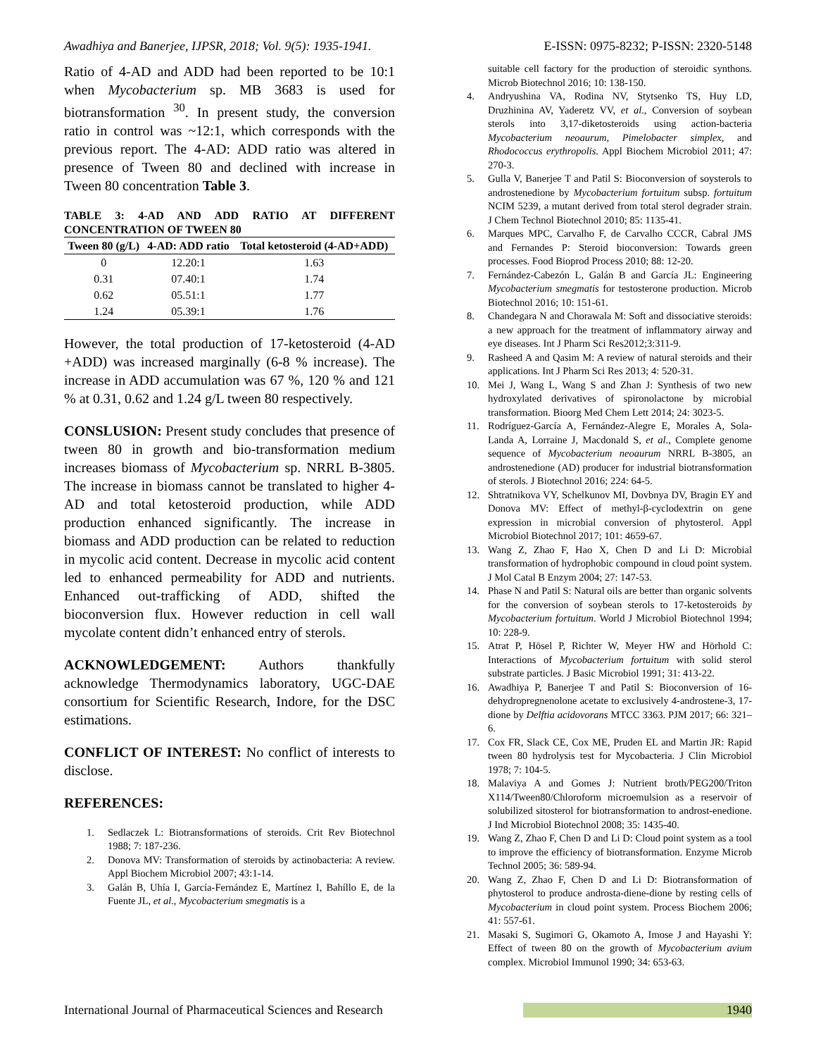Awadhiya and Banerjee, IJPSR, 2018; Vol. 9(5): 1935-1941. E-ISSN: 0975-8232; P-ISSN: 2320-5148
Ratio of 4-AD and ADD had been reported to be 10:1 when Mycobacterium sp. MB 3683 is used for biotransformation <sup>30</sup>. In present study, the conversion ratio in control was ~12:1, which corresponds with the previous report. The 4-AD: ADD ratio was altered in presence of Tween 80 and declined with increase in Tween 80 concentration Table 3.
TABLE 3: 4-AD AND ADD RATIO AT DIFFERENT CONCENTRATION OF TWEEN 80
| Tween 80 (g/L) | 4-AD: ADD ratio | Total ketosteroid (4-AD+ADD) |
| --- | --- | --- |
| 0 | 12.20:1 | 1.63 |
| 0.31 | 07.40:1 | 1.74 |
| 0.62 | 05.51:1 | 1.77 |
| 1.24 | 05.39:1 | 1.76 |
However, the total production of 17-ketosteroid (4-AD +ADD) was increased marginally (6-8 % increase). The increase in ADD accumulation was 67 %, 120 % and 121 % at 0.31, 0.62 and 1.24 g/L tween 80 respectively.
CONSLUSION: Present study concludes that presence of tween 80 in growth and bio-transformation medium increases biomass of Mycobacterium sp. NRRL B-3805. The increase in biomass cannot be translated to higher 4-AD and total ketosteroid production, while ADD production enhanced significantly. The increase in biomass and ADD production can be related to reduction in mycolic acid content. Decrease in mycolic acid content led to enhanced permeability for ADD and nutrients. Enhanced out-trafficking of ADD, shifted the bioconversion flux. However reduction in cell wall mycolate content didn’t enhanced entry of sterols.
ACKNOWLEDGEMENT: Authors thankfully acknowledge Thermodynamics laboratory, UGC-DAE consortium for Scientific Research, Indore, for the DSC estimations.
CONFLICT OF INTEREST: No conflict of interests to disclose.
REFERENCES:
1. Sedlaczek L: Biotransformations of steroids. Crit Rev Biotechnol 1988; 7: 187-236.
2. Donova MV: Transformation of steroids by actinobacteria: A review. Appl Biochem Microbiol 2007; 43:1-14.
3. Galán B, Uhía I, García-Fernández E, Martínez I, Bahíllo E, de la Fuente JL, et al., Mycobacterium smegmatis is a
suitable cell factory for the production of steroidic synthons. Microb Biotechnol 2016; 10: 138-150.
4. Andryushina VA, Rodina NV, Stytsenko TS, Huy LD, Druzhinina AV, Yaderetz VV, et al., Conversion of soybean sterols into 3,17-diketosteroids using action-bacteria Mycobacterium neoaurum, Pimelobacter simplex, and Rhodococcus erythropolis. Appl Biochem Microbiol 2011; 47: 270-3.
5. Gulla V, Banerjee T and Patil S: Bioconversion of soysterols to androstenedione by Mycobacterium fortuitum subsp. fortuitum NCIM 5239, a mutant derived from total sterol degrader strain. J Chem Technol Biotechnol 2010; 85: 1135-41.
6. Marques MPC, Carvalho F, de Carvalho CCCR, Cabral JMS and Fernandes P: Steroid bioconversion: Towards green processes. Food Bioprod Process 2010; 88: 12-20.
7. Fernández-Cabezón L, Galán B and García JL: Engineering Mycobacterium smegmatis for testosterone production. Microb Biotechnol 2016; 10: 151-61.
8. Chandegara N and Chorawala M: Soft and dissociative steroids: a new approach for the treatment of inflammatory airway and eye diseases. Int J Pharm Sci Res2012;3:311-9.
9. Rasheed A and Qasim M: A review of natural steroids and their applications. Int J Pharm Sci Res 2013; 4: 520-31.
10. Mei J, Wang L, Wang S and Zhan J: Synthesis of two new hydroxylated derivatives of spironolactone by microbial transformation. Bioorg Med Chem Lett 2014; 24: 3023-5.
11. Rodríguez-García A, Fernández-Alegre E, Morales A, Sola-Landa A, Lorraine J, Macdonald S, et al., Complete genome sequence of Mycobacterium neoaurum NRRL B-3805, an androstenedione (AD) producer for industrial biotransformation of sterols. J Biotechnol 2016; 224: 64-5.
12. Shtratnikova VY, Schelkunov MI, Dovbnya DV, Bragin EY and Donova MV: Effect of methyl-β-cyclodextrin on gene expression in microbial conversion of phytosterol. Appl Microbiol Biotechnol 2017; 101: 4659-67.
13. Wang Z, Zhao F, Hao X, Chen D and Li D: Microbial transformation of hydrophobic compound in cloud point system. J Mol Catal B Enzym 2004; 27: 147-53.
14. Phase N and Patil S: Natural oils are better than organic solvents for the conversion of soybean sterols to 17-ketosteroids by Mycobacterium fortuitum. World J Microbiol Biotechnol 1994; 10: 228-9.
15. Atrat P, Hösel P, Richter W, Meyer HW and Hörhold C: Interactions of Mycobacterium fortuitum with solid sterol substrate particles. J Basic Microbiol 1991; 31: 413-22.
16. Awadhiya P, Banerjee T and Patil S: Bioconversion of 16-dehydropregnenolone acetate to exclusively 4-androstene-3, 17-dione by Delftia acidovorans MTCC 3363. PJM 2017; 66: 321–6.
17. Cox FR, Slack CE, Cox ME, Pruden EL and Martin JR: Rapid tween 80 hydrolysis test for Mycobacteria. J Clin Microbiol 1978; 7: 104-5.
18. Malaviya A and Gomes J: Nutrient broth/PEG200/Triton X114/Tween80/Chloroform microemulsion as a reservoir of solubilized sitosterol for biotransformation to androst-enedione. J Ind Microbiol Biotechnol 2008; 35: 1435-40.
19. Wang Z, Zhao F, Chen D and Li D: Cloud point system as a tool to improve the efficiency of biotransformation. Enzyme Microb Technol 2005; 36: 589-94.
20. Wang Z, Zhao F, Chen D and Li D: Biotransformation of phytosterol to produce androsta-diene-dione by resting cells of Mycobacterium in cloud point system. Process Biochem 2006; 41: 557-61.
21. Masaki S, Sugimori G, Okamoto A, Imose J and Hayashi Y: Effect of tween 80 on the growth of Mycobacterium avium complex. Microbiol Immunol 1990; 34: 653-63.
International Journal of Pharmaceutical Sciences and Research 1940